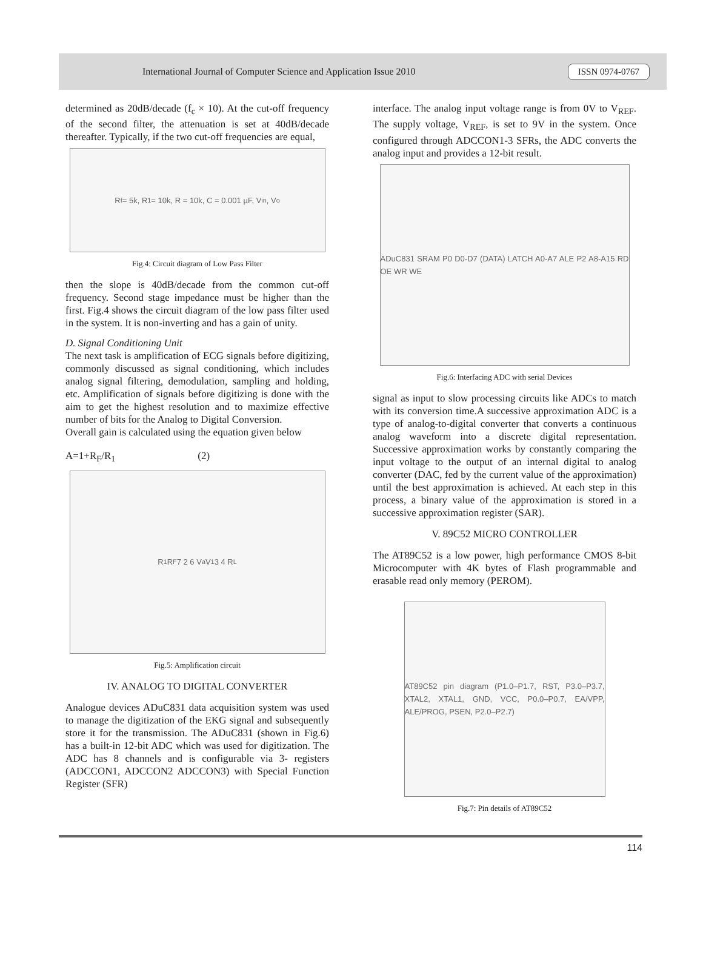International Journal of Computer Science and Application Issue 2010 ISSN 0974-0767
determined as 20dB/decade (f<sub>c</sub> × 10). At the cut-off frequency of the second filter, the attenuation is set at 40dB/decade thereafter. Typically, if the two cut-off frequencies are equal,
R<sub>f</sub> = 5k, R<sub>1</sub> = 10k, R = 10k, C = 0.001 µF, V<sub>in</sub>, V<sub>o</sub>
Fig.4: Circuit diagram of Low Pass Filter
then the slope is 40dB/decade from the common cut-off frequency. Second stage impedance must be higher than the first. Fig.4 shows the circuit diagram of the low pass filter used in the system. It is non-inverting and has a gain of unity.
D. Signal Conditioning Unit
The next task is amplification of ECG signals before digitizing, commonly discussed as signal conditioning, which includes analog signal filtering, demodulation, sampling and holding, etc. Amplification of signals before digitizing is done with the aim to get the highest resolution and to maximize effective number of bits for the Analog to Digital Conversion.
Overall gain is calculated using the equation given below
A=1+R<sub>F</sub>/R<sub>1</sub> (2)
R<sub>1</sub> R<sub>F</sub> 7 2 6 V<sub>a</sub> V<sub>1</sub> 3 4 R<sub>L</sub>
Fig.5: Amplification circuit
IV. ANALOG TO DIGITAL CONVERTER
Analogue devices ADuC831 data acquisition system was used to manage the digitization of the EKG signal and subsequently store it for the transmission. The ADuC831 (shown in Fig.6) has a built-in 12-bit ADC which was used for digitization. The ADC has 8 channels and is configurable via 3- registers (ADCCON1, ADCCON2 ADCCON3) with Special Function Register (SFR)
interface. The analog input voltage range is from 0V to V<sub>REF</sub>. The supply voltage, V<sub>REF</sub>, is set to 9V in the system. Once configured through ADCCON1-3 SFRs, the ADC converts the analog input and provides a 12-bit result.
ADuC831 SRAM P0 D0-D7 (DATA) LATCH A0-A7 ALE P2 A8-A15 RD OE WR WE
Fig.6: Interfacing ADC with serial Devices
signal as input to slow processing circuits like ADCs to match with its conversion time.A successive approximation ADC is a type of analog-to-digital converter that converts a continuous analog waveform into a discrete digital representation. Successive approximation works by constantly comparing the input voltage to the output of an internal digital to analog converter (DAC, fed by the current value of the approximation) until the best approximation is achieved. At each step in this process, a binary value of the approximation is stored in a successive approximation register (SAR).
V. 89C52 MICRO CONTROLLER
The AT89C52 is a low power, high performance CMOS 8-bit Microcomputer with 4K bytes of Flash programmable and erasable read only memory (PEROM).
AT89C52 pin diagram (P1.0–P1.7, RST, P3.0–P3.7, XTAL2, XTAL1, GND, VCC, P0.0–P0.7, EA/VPP, ALE/PROG, PSEN, P2.0–P2.7)
Fig.7: Pin details of AT89C52
114